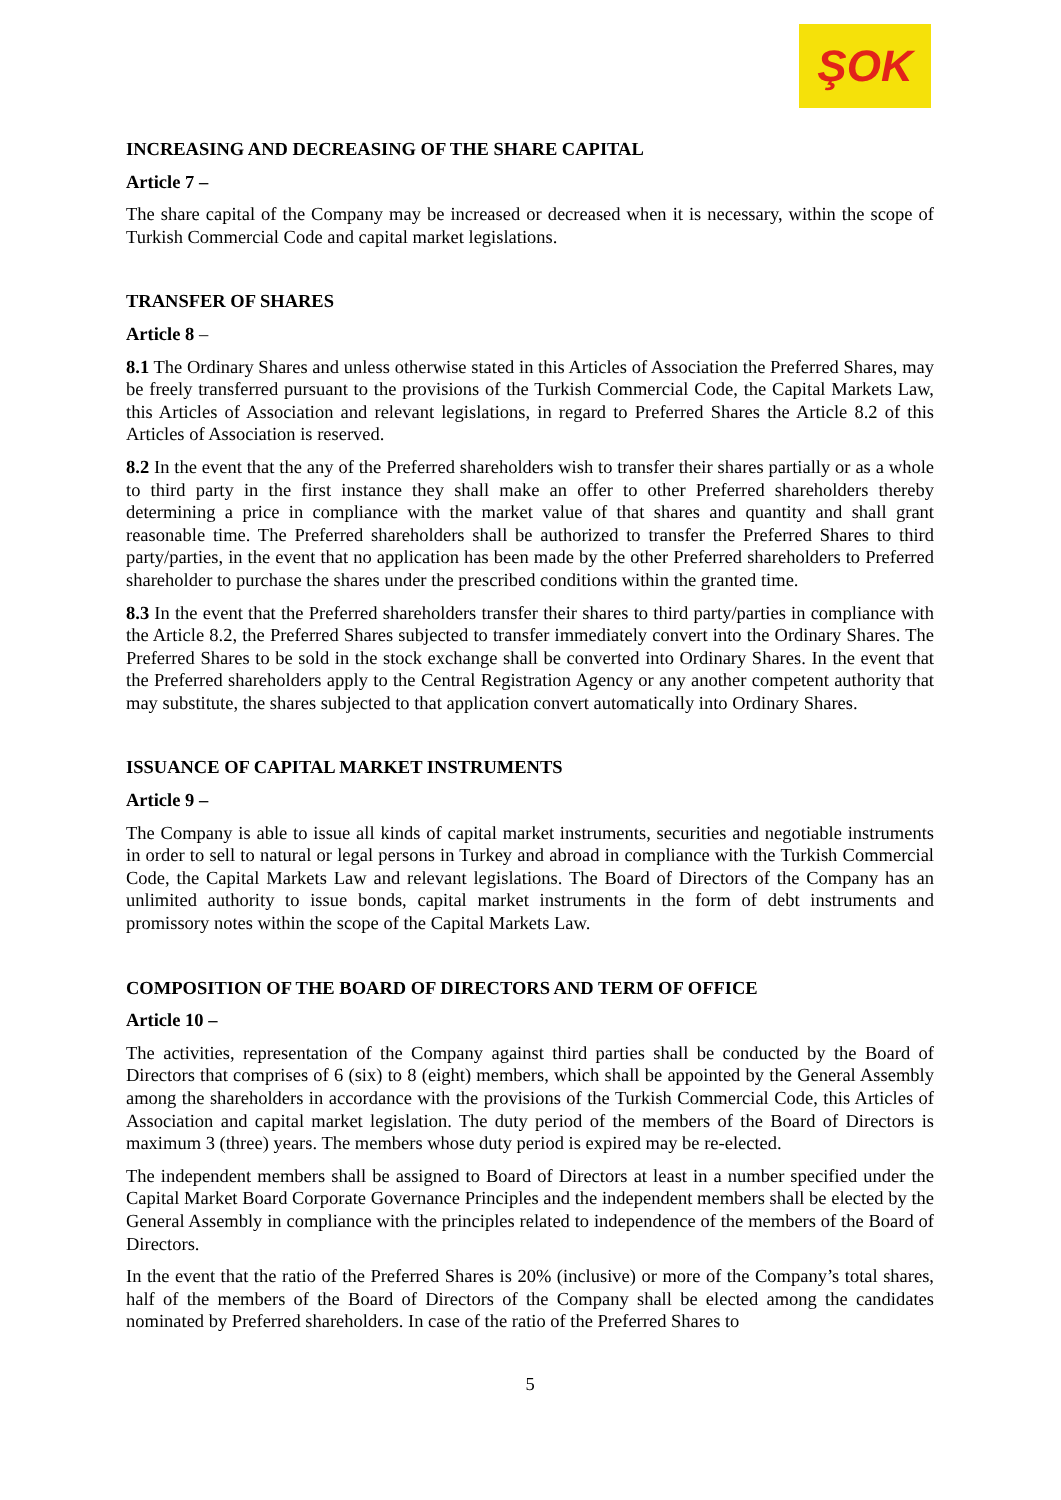ŞOK
INCREASING AND DECREASING OF THE SHARE CAPITAL
Article 7 –
The share capital of the Company may be increased or decreased when it is necessary, within the scope of Turkish Commercial Code and capital market legislations.
TRANSFER OF SHARES
Article 8 –
8.1 The Ordinary Shares and unless otherwise stated in this Articles of Association the Preferred Shares, may be freely transferred pursuant to the provisions of the Turkish Commercial Code, the Capital Markets Law, this Articles of Association and relevant legislations, in regard to Preferred Shares the Article 8.2 of this Articles of Association is reserved.
8.2 In the event that the any of the Preferred shareholders wish to transfer their shares partially or as a whole to third party in the first instance they shall make an offer to other Preferred shareholders thereby determining a price in compliance with the market value of that shares and quantity and shall grant reasonable time. The Preferred shareholders shall be authorized to transfer the Preferred Shares to third party/parties, in the event that no application has been made by the other Preferred shareholders to Preferred shareholder to purchase the shares under the prescribed conditions within the granted time.
8.3 In the event that the Preferred shareholders transfer their shares to third party/parties in compliance with the Article 8.2, the Preferred Shares subjected to transfer immediately convert into the Ordinary Shares. The Preferred Shares to be sold in the stock exchange shall be converted into Ordinary Shares. In the event that the Preferred shareholders apply to the Central Registration Agency or any another competent authority that may substitute, the shares subjected to that application convert automatically into Ordinary Shares.
ISSUANCE OF CAPITAL MARKET INSTRUMENTS
Article 9 –
The Company is able to issue all kinds of capital market instruments, securities and negotiable instruments in order to sell to natural or legal persons in Turkey and abroad in compliance with the Turkish Commercial Code, the Capital Markets Law and relevant legislations. The Board of Directors of the Company has an unlimited authority to issue bonds, capital market instruments in the form of debt instruments and promissory notes within the scope of the Capital Markets Law.
COMPOSITION OF THE BOARD OF DIRECTORS AND TERM OF OFFICE
Article 10 –
The activities, representation of the Company against third parties shall be conducted by the Board of Directors that comprises of 6 (six) to 8 (eight) members, which shall be appointed by the General Assembly among the shareholders in accordance with the provisions of the Turkish Commercial Code, this Articles of Association and capital market legislation. The duty period of the members of the Board of Directors is maximum 3 (three) years. The members whose duty period is expired may be re-elected.
The independent members shall be assigned to Board of Directors at least in a number specified under the Capital Market Board Corporate Governance Principles and the independent members shall be elected by the General Assembly in compliance with the principles related to independence of the members of the Board of Directors.
In the event that the ratio of the Preferred Shares is 20% (inclusive) or more of the Company’s total shares, half of the members of the Board of Directors of the Company shall be elected among the candidates nominated by Preferred shareholders. In case of the ratio of the Preferred Shares to
5